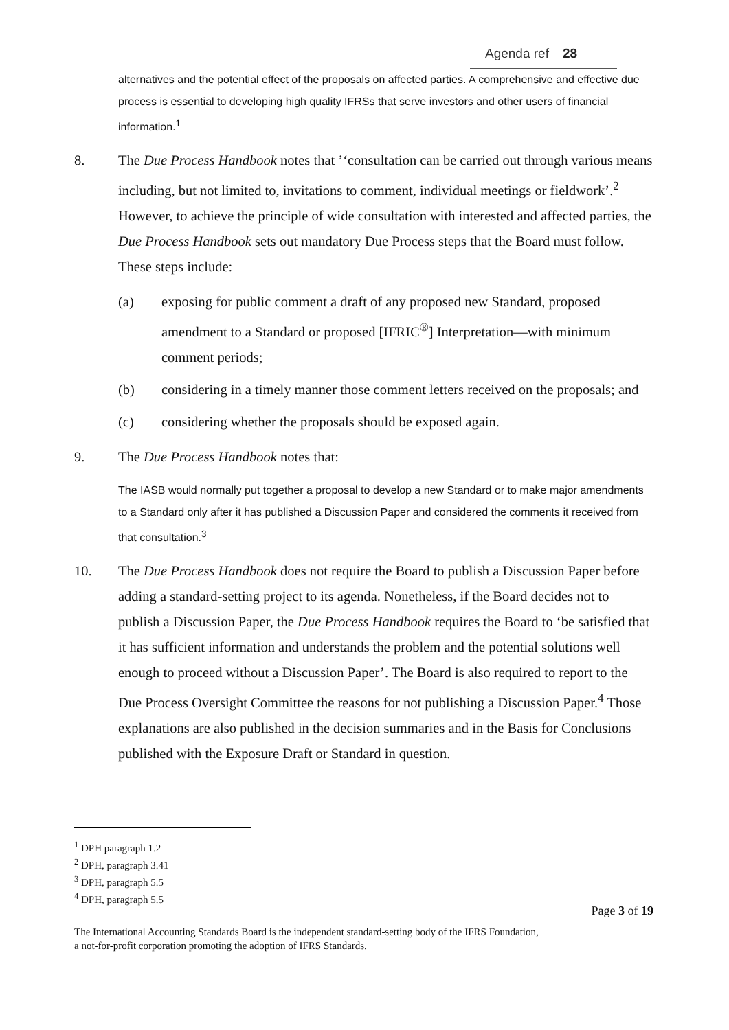Agenda ref 28
alternatives and the potential effect of the proposals on affected parties. A comprehensive and effective due process is essential to developing high quality IFRSs that serve investors and other users of financial information.<sup>1</sup>
8. The Due Process Handbook notes that ’‘consultation can be carried out through various means including, but not limited to, invitations to comment, individual meetings or fieldwork’.<sup>2</sup> However, to achieve the principle of wide consultation with interested and affected parties, the Due Process Handbook sets out mandatory Due Process steps that the Board must follow. These steps include:
(a) exposing for public comment a draft of any proposed new Standard, proposed amendment to a Standard or proposed [IFRIC<sup>®</sup>] Interpretation—with minimum comment periods;
(b) considering in a timely manner those comment letters received on the proposals; and
(c) considering whether the proposals should be exposed again.
9. The Due Process Handbook notes that:
The IASB would normally put together a proposal to develop a new Standard or to make major amendments to a Standard only after it has published a Discussion Paper and considered the comments it received from that consultation.<sup>3</sup>
10. The Due Process Handbook does not require the Board to publish a Discussion Paper before adding a standard-setting project to its agenda. Nonetheless, if the Board decides not to publish a Discussion Paper, the Due Process Handbook requires the Board to ‘be satisfied that it has sufficient information and understands the problem and the potential solutions well enough to proceed without a Discussion Paper’. The Board is also required to report to the Due Process Oversight Committee the reasons for not publishing a Discussion Paper.<sup>4</sup> Those explanations are also published in the decision summaries and in the Basis for Conclusions published with the Exposure Draft or Standard in question.
<sup>1</sup> DPH paragraph 1.2
<sup>2</sup> DPH, paragraph 3.41
<sup>3</sup> DPH, paragraph 5.5
<sup>4</sup> DPH, paragraph 5.5
Page 3 of 19
The International Accounting Standards Board is the independent standard-setting body of the IFRS Foundation,
a not-for-profit corporation promoting the adoption of IFRS Standards.